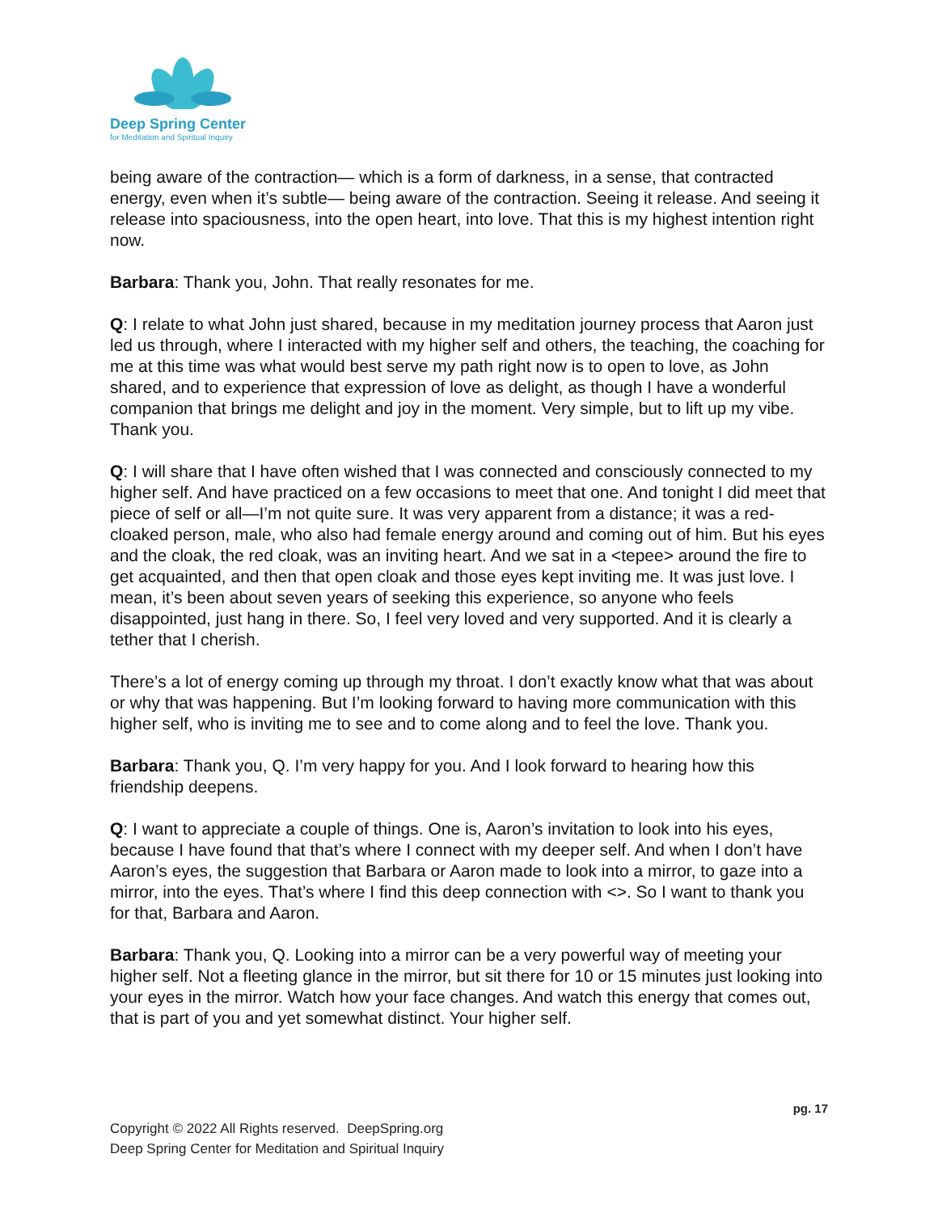Deep Spring Center
for Meditation and Spiritual Inquiry
being aware of the contraction— which is a form of darkness, in a sense, that contracted energy, even when it’s subtle— being aware of the contraction. Seeing it release. And seeing it release into spaciousness, into the open heart, into love. That this is my highest intention right now.
Barbara: Thank you, John. That really resonates for me.
Q: I relate to what John just shared, because in my meditation journey process that Aaron just led us through, where I interacted with my higher self and others, the teaching, the coaching for me at this time was what would best serve my path right now is to open to love, as John shared, and to experience that expression of love as delight, as though I have a wonderful companion that brings me delight and joy in the moment. Very simple, but to lift up my vibe. Thank you.
Q: I will share that I have often wished that I was connected and consciously connected to my higher self. And have practiced on a few occasions to meet that one. And tonight I did meet that piece of self or all—I’m not quite sure. It was very apparent from a distance; it was a red-cloaked person, male, who also had female energy around and coming out of him. But his eyes and the cloak, the red cloak, was an inviting heart. And we sat in a <tepee> around the fire to get acquainted, and then that open cloak and those eyes kept inviting me. It was just love. I mean, it’s been about seven years of seeking this experience, so anyone who feels disappointed, just hang in there. So, I feel very loved and very supported. And it is clearly a tether that I cherish.
There’s a lot of energy coming up through my throat. I don’t exactly know what that was about or why that was happening. But I’m looking forward to having more communication with this higher self, who is inviting me to see and to come along and to feel the love. Thank you.
Barbara: Thank you, Q. I’m very happy for you. And I look forward to hearing how this friendship deepens.
Q: I want to appreciate a couple of things. One is, Aaron’s invitation to look into his eyes, because I have found that that’s where I connect with my deeper self. And when I don’t have Aaron’s eyes, the suggestion that Barbara or Aaron made to look into a mirror, to gaze into a mirror, into the eyes. That’s where I find this deep connection with <>. So I want to thank you for that, Barbara and Aaron.
Barbara: Thank you, Q. Looking into a mirror can be a very powerful way of meeting your higher self. Not a fleeting glance in the mirror, but sit there for 10 or 15 minutes just looking into your eyes in the mirror. Watch how your face changes. And watch this energy that comes out, that is part of you and yet somewhat distinct. Your higher self.
pg. 17
Copyright © 2022 All Rights reserved. DeepSpring.org
Deep Spring Center for Meditation and Spiritual Inquiry